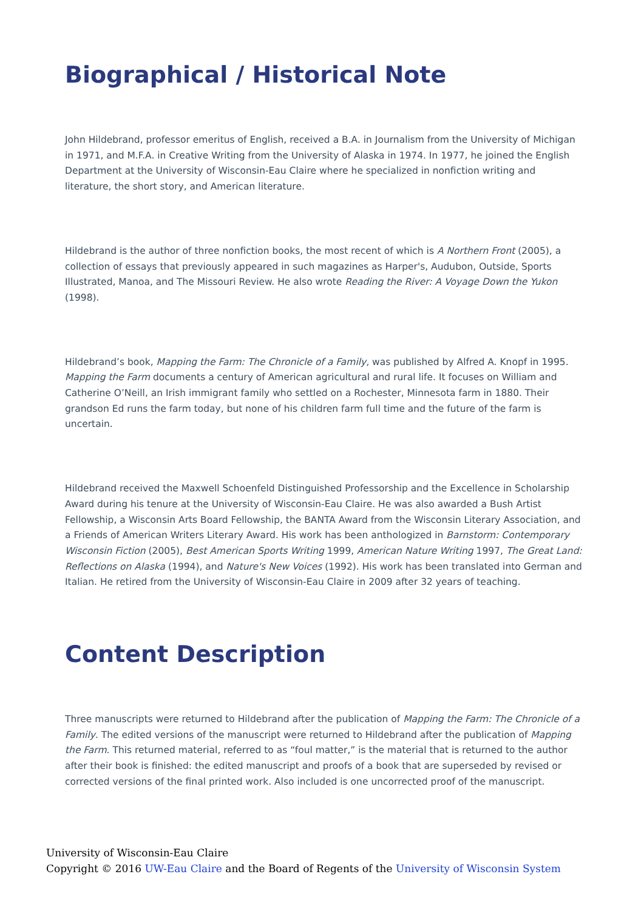Biographical / Historical Note
John Hildebrand, professor emeritus of English, received a B.A. in Journalism from the University of Michigan in 1971, and M.F.A. in Creative Writing from the University of Alaska in 1974. In 1977, he joined the English Department at the University of Wisconsin-Eau Claire where he specialized in nonfiction writing and literature, the short story, and American literature.
Hildebrand is the author of three nonfiction books, the most recent of which is A Northern Front (2005), a collection of essays that previously appeared in such magazines as Harper's, Audubon, Outside, Sports Illustrated, Manoa, and The Missouri Review. He also wrote Reading the River: A Voyage Down the Yukon (1998).
Hildebrand’s book, Mapping the Farm: The Chronicle of a Family, was published by Alfred A. Knopf in 1995. Mapping the Farm documents a century of American agricultural and rural life. It focuses on William and Catherine O’Neill, an Irish immigrant family who settled on a Rochester, Minnesota farm in 1880. Their grandson Ed runs the farm today, but none of his children farm full time and the future of the farm is uncertain.
Hildebrand received the Maxwell Schoenfeld Distinguished Professorship and the Excellence in Scholarship Award during his tenure at the University of Wisconsin-Eau Claire. He was also awarded a Bush Artist Fellowship, a Wisconsin Arts Board Fellowship, the BANTA Award from the Wisconsin Literary Association, and a Friends of American Writers Literary Award. His work has been anthologized in Barnstorm: Contemporary Wisconsin Fiction (2005), Best American Sports Writing 1999, American Nature Writing 1997, The Great Land: Reflections on Alaska (1994), and Nature's New Voices (1992). His work has been translated into German and Italian. He retired from the University of Wisconsin-Eau Claire in 2009 after 32 years of teaching.
Content Description
Three manuscripts were returned to Hildebrand after the publication of Mapping the Farm: The Chronicle of a Family. The edited versions of the manuscript were returned to Hildebrand after the publication of Mapping the Farm. This returned material, referred to as “foul matter,” is the material that is returned to the author after their book is finished: the edited manuscript and proofs of a book that are superseded by revised or corrected versions of the final printed work. Also included is one uncorrected proof of the manuscript.
University of Wisconsin-Eau Claire
Copyright © 2016 UW-Eau Claire and the Board of Regents of the University of Wisconsin System